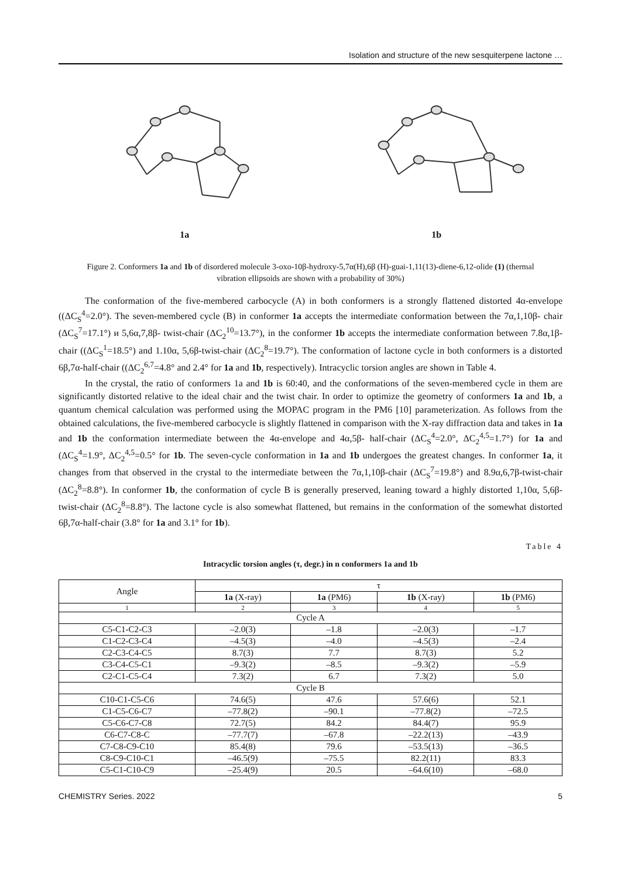Isolation and structure of the new sesquiterpene lactone …
1a 1b
Figure 2. Conformers 1a and 1b of disordered molecule 3-oxo-10β-hydroxy-5,7α(H),6β (H)-guai-1,11(13)-diene-6,12-olide (1) (thermal vibration ellipsoids are shown with a probability of 30%)
The conformation of the five-membered carbocycle (A) in both conformers is a strongly flattened distorted 4α-envelope ((ΔC<sub>S</sub><sup>4</sup>=2.0°). The seven-membered cycle (B) in conformer 1a accepts the intermediate conformation between the 7α,1,10β- chair (ΔC<sub>S</sub><sup>7</sup>=17.1°) и 5,6α,7,8β- twist-chair (ΔC<sub>2</sub><sup>10</sup>=13.7°), in the conformer 1b accepts the intermediate conformation between 7.8α,1β-chair ((ΔC<sub>S</sub><sup>1</sup>=18.5°) and 1.10α, 5,6β-twist-chair (ΔC<sub>2</sub><sup>8</sup>=19.7°). The conformation of lactone cycle in both conformers is a distorted 6β,7α-half-chair ((ΔC<sub>2</sub><sup>6,7</sup>=4.8° and 2.4° for 1a and 1b, respectively). Intracyclic torsion angles are shown in Table 4.
In the crystal, the ratio of conformers 1a and 1b is 60:40, and the conformations of the seven-membered cycle in them are significantly distorted relative to the ideal chair and the twist chair. In order to optimize the geometry of conformers 1a and 1b, a quantum chemical calculation was performed using the MOPAC program in the PM6 [10] parameterization. As follows from the obtained calculations, the five-membered carbocycle is slightly flattened in comparison with the X-ray diffraction data and takes in 1a and 1b the conformation intermediate between the 4α-envelope and 4α,5β- half-chair (ΔC<sub>S</sub><sup>4</sup>=2.0°, ΔC<sub>2</sub><sup>4,5</sup>=1.7°) for 1a and (ΔC<sub>S</sub><sup>4</sup>=1.9°, ΔC<sub>2</sub><sup>4,5</sup>=0.5° for 1b. The seven-cycle conformation in 1a and 1b undergoes the greatest changes. In conformer 1a, it changes from that observed in the crystal to the intermediate between the 7α,1,10β-chair (ΔC<sub>S</sub><sup>7</sup>=19.8°) and 8.9α,6,7β-twist-chair (ΔC<sub>2</sub><sup>8</sup>=8.8°). In conformer 1b, the conformation of cycle B is generally preserved, leaning toward a highly distorted 1,10α, 5,6β-twist-chair (ΔC<sub>2</sub><sup>8</sup>=8.8°). The lactone cycle is also somewhat flattened, but remains in the conformation of the somewhat distorted 6β,7α-half-chair (3.8° for 1a and 3.1° for 1b).
Table 4
Intracyclic torsion angles (τ, degr.) in n conformers 1a and 1b
| Angle | τ | | | |
| --- | --- | --- | --- | --- |
| | 1a (X-ray) | 1a (PM6) | 1b (X-ray) | 1b (PM6) |
| 1 | 2 | 3 | 4 | 5 |
| Cycle A | | | | |
| C5-C1-C2-C3 | –2.0(3) | –1.8 | –2.0(3) | –1.7 |
| C1-C2-C3-C4 | –4.5(3) | –4.0 | –4.5(3) | –2.4 |
| C2-C3-C4-C5 | 8.7(3) | 7.7 | 8.7(3) | 5.2 |
| C3-C4-C5-C1 | –9.3(2) | –8.5 | –9.3(2) | –5.9 |
| C2-C1-C5-C4 | 7.3(2) | 6.7 | 7.3(2) | 5.0 |
| Cycle B | | | | |
| C10-C1-C5-C6 | 74.6(5) | 47.6 | 57.6(6) | 52.1 |
| C1-C5-C6-C7 | –77.8(2) | –90.1 | –77.8(2) | –72.5 |
| C5-C6-C7-C8 | 72.7(5) | 84.2 | 84.4(7) | 95.9 |
| C6-C7-C8-C | –77.7(7) | –67.8 | –22.2(13) | –43.9 |
| C7-C8-C9-C10 | 85.4(8) | 79.6 | –53.5(13) | –36.5 |
| C8-C9-C10-C1 | –46.5(9) | –75.5 | 82.2(11) | 83.3 |
| C5-C1-C10-C9 | –25.4(9) | 20.5 | –64.6(10) | –68.0 |
CHEMISTRY Series. 2022 5